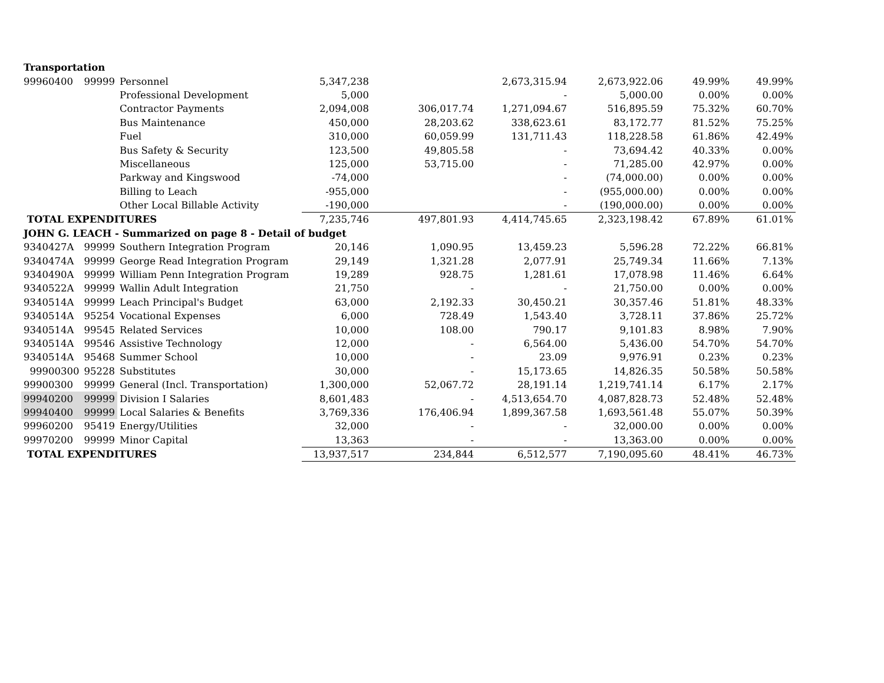| Transportation | | | | | | | | |
| 99960400 | 99999 | Personnel | 5,347,238 | | 2,673,315.94 | 2,673,922.06 | 49.99% | 49.99% |
| | | Professional Development | 5,000 | | - | 5,000.00 | 0.00% | 0.00% |
| | | Contractor Payments | 2,094,008 | 306,017.74 | 1,271,094.67 | 516,895.59 | 75.32% | 60.70% |
| | | Bus Maintenance | 450,000 | 28,203.62 | 338,623.61 | 83,172.77 | 81.52% | 75.25% |
| | | Fuel | 310,000 | 60,059.99 | 131,711.43 | 118,228.58 | 61.86% | 42.49% |
| | | Bus Safety & Security | 123,500 | 49,805.58 | - | 73,694.42 | 40.33% | 0.00% |
| | | Miscellaneous | 125,000 | 53,715.00 | - | 71,285.00 | 42.97% | 0.00% |
| | | Parkway and Kingswood | -74,000 | | - | (74,000.00) | 0.00% | 0.00% |
| | | Billing to Leach | -955,000 | | - | (955,000.00) | 0.00% | 0.00% |
| | | Other Local Billable Activity | -190,000 | | - | (190,000.00) | 0.00% | 0.00% |
| TOTAL EXPENDITURES | | | 7,235,746 | 497,801.93 | 4,414,745.65 | 2,323,198.42 | 67.89% | 61.01% |
| JOHN G. LEACH - Summarized on page 8 - Detail of budget | | | | | | | | |
| 9340427A | 99999 | Southern Integration Program | 20,146 | 1,090.95 | 13,459.23 | 5,596.28 | 72.22% | 66.81% |
| 9340474A | 99999 | George Read Integration Program | 29,149 | 1,321.28 | 2,077.91 | 25,749.34 | 11.66% | 7.13% |
| 9340490A | 99999 | William Penn Integration Program | 19,289 | 928.75 | 1,281.61 | 17,078.98 | 11.46% | 6.64% |
| 9340522A | 99999 | Wallin Adult Integration | 21,750 | - | - | 21,750.00 | 0.00% | 0.00% |
| 9340514A | 99999 | Leach Principal's Budget | 63,000 | 2,192.33 | 30,450.21 | 30,357.46 | 51.81% | 48.33% |
| 9340514A | 95254 | Vocational Expenses | 6,000 | 728.49 | 1,543.40 | 3,728.11 | 37.86% | 25.72% |
| 9340514A | 99545 | Related Services | 10,000 | 108.00 | 790.17 | 9,101.83 | 8.98% | 7.90% |
| 9340514A | 99546 | Assistive Technology | 12,000 | - | 6,564.00 | 5,436.00 | 54.70% | 54.70% |
| 9340514A | 95468 | Summer School | 10,000 | - | 23.09 | 9,976.91 | 0.23% | 0.23% |
| 99900300 | 95228 | Substitutes | 30,000 | - | 15,173.65 | 14,826.35 | 50.58% | 50.58% |
| 99900300 | 99999 | General (Incl. Transportation) | 1,300,000 | 52,067.72 | 28,191.14 | 1,219,741.14 | 6.17% | 2.17% |
| 99940200 | 99999 | Division I Salaries | 8,601,483 | - | 4,513,654.70 | 4,087,828.73 | 52.48% | 52.48% |
| 99940400 | 99999 | Local Salaries & Benefits | 3,769,336 | 176,406.94 | 1,899,367.58 | 1,693,561.48 | 55.07% | 50.39% |
| 99960200 | 95419 | Energy/Utilities | 32,000 | - | - | 32,000.00 | 0.00% | 0.00% |
| 99970200 | 99999 | Minor Capital | 13,363 | - | - | 13,363.00 | 0.00% | 0.00% |
| TOTAL EXPENDITURES | | | 13,937,517 | 234,844 | 6,512,577 | 7,190,095.60 | 48.41% | 46.73% |